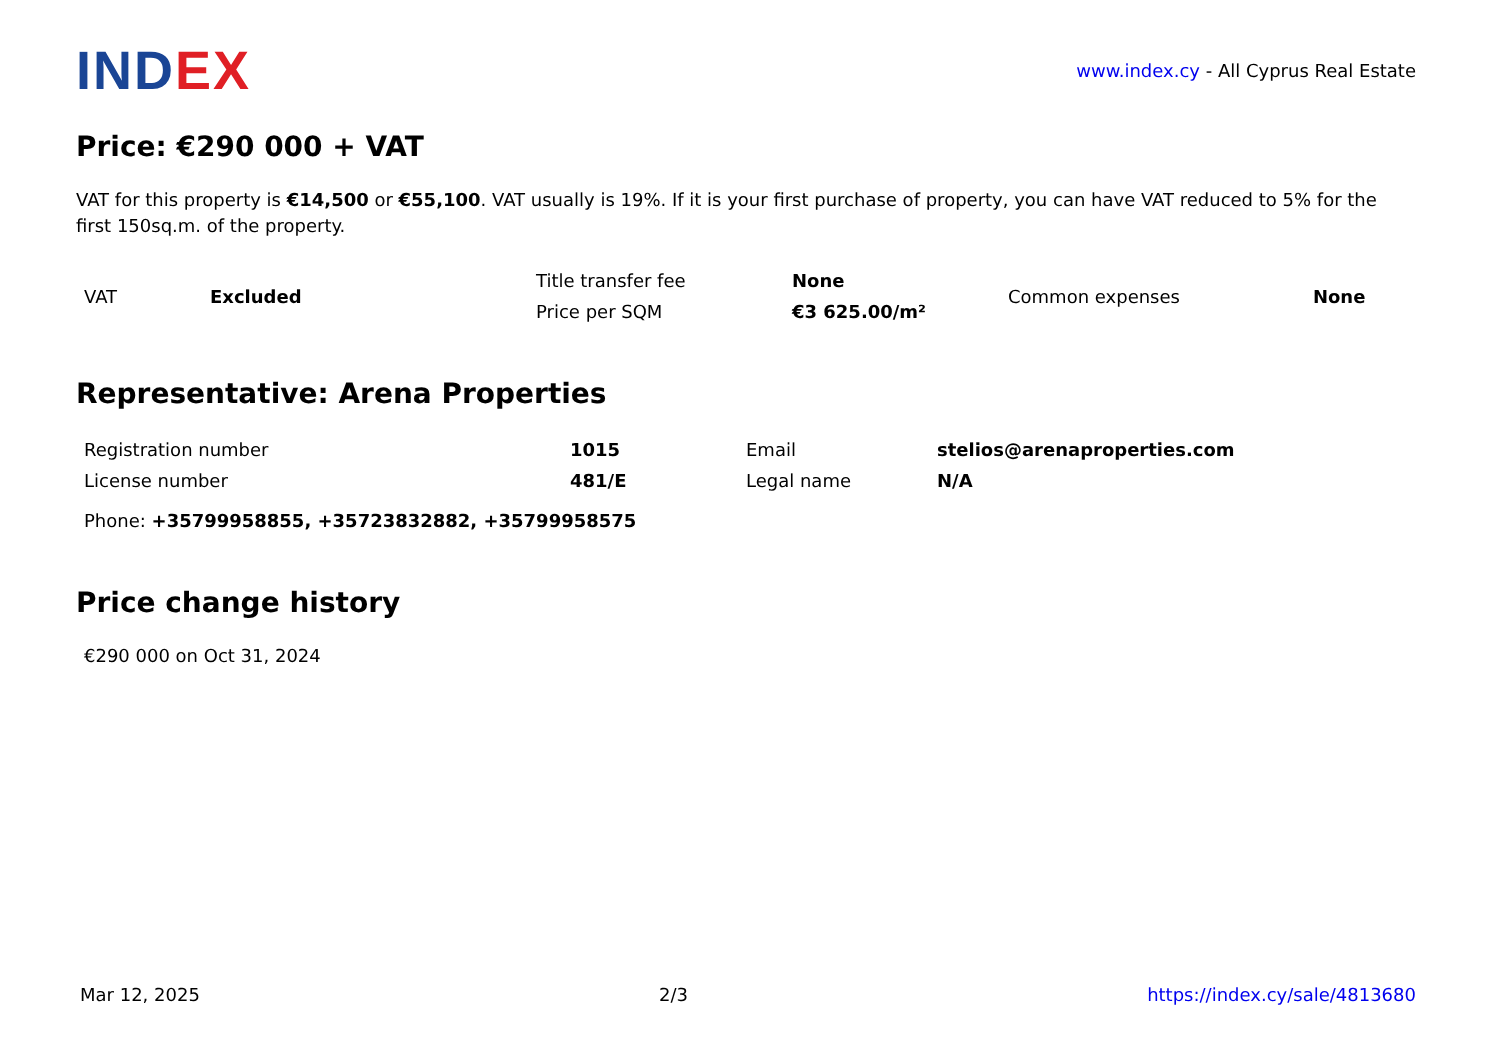INDEX
www.index.cy - All Cyprus Real Estate
Price: €290 000 + VAT
VAT for this property is €14,500 or €55,100. VAT usually is 19%. If it is your first purchase of property, you can have VAT reduced to 5% for the first 150sq.m. of the property.
| VAT | Excluded | Title transfer fee | None | Common expenses | None |
| | | Price per SQM | €3 625.00/m² | | |
Representative: Arena Properties
| Registration number | 1015 | Email | stelios@arenaproperties.com |
| License number | 481/E | Legal name | N/A |
| Phone: +35799958855, +35723832882, +35799958575 | | | |
Price change history
€290 000 on Oct 31, 2024
Mar 12, 2025 2/3 https://index.cy/sale/4813680